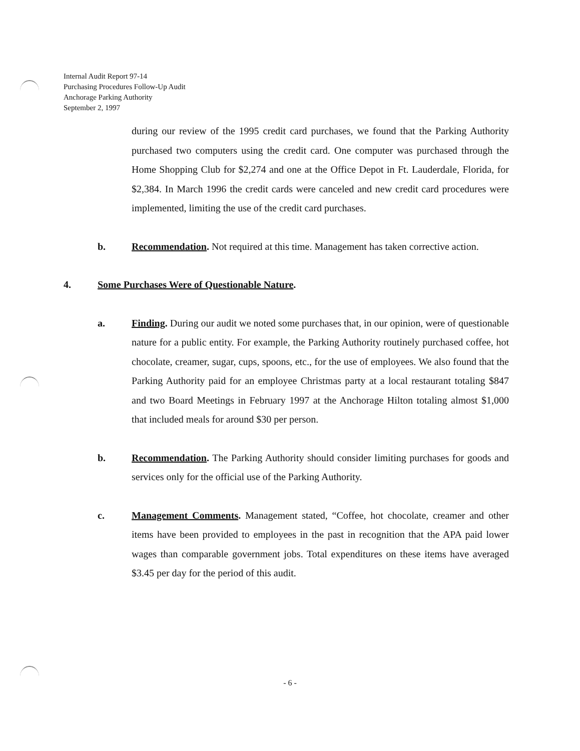Internal Audit Report 97-14
Purchasing Procedures Follow-Up Audit
Anchorage Parking Authority
September 2, 1997
during our review of the 1995 credit card purchases, we found that the Parking Authority purchased two computers using the credit card. One computer was purchased through the Home Shopping Club for $2,274 and one at the Office Depot in Ft. Lauderdale, Florida, for $2,384. In March 1996 the credit cards were canceled and new credit card procedures were implemented, limiting the use of the credit card purchases.
b. Recommendation. Not required at this time. Management has taken corrective action.
4. Some Purchases Were of Questionable Nature.
a. Finding. During our audit we noted some purchases that, in our opinion, were of questionable nature for a public entity. For example, the Parking Authority routinely purchased coffee, hot chocolate, creamer, sugar, cups, spoons, etc., for the use of employees. We also found that the Parking Authority paid for an employee Christmas party at a local restaurant totaling $847 and two Board Meetings in February 1997 at the Anchorage Hilton totaling almost $1,000 that included meals for around $30 per person.
b. Recommendation. The Parking Authority should consider limiting purchases for goods and services only for the official use of the Parking Authority.
c. Management Comments. Management stated, “Coffee, hot chocolate, creamer and other items have been provided to employees in the past in recognition that the APA paid lower wages than comparable government jobs. Total expenditures on these items have averaged $3.45 per day for the period of this audit.
- 6 -